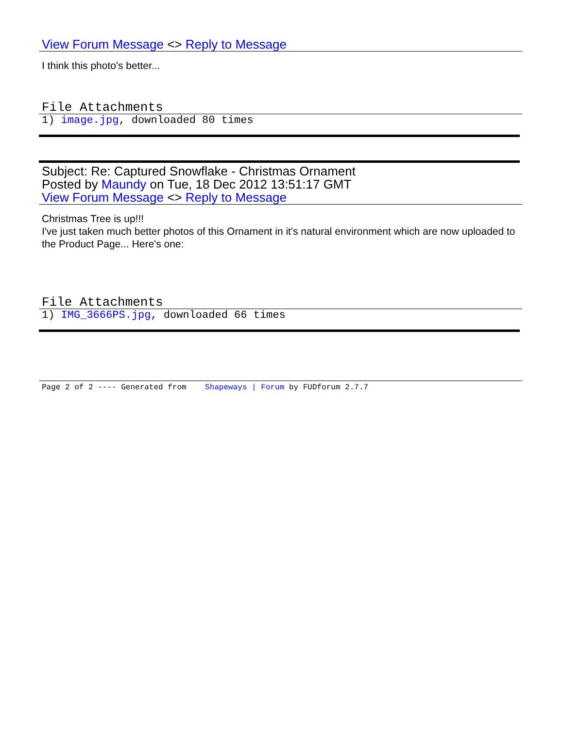View Forum Message <> Reply to Message
I think this photo's better...
File Attachments
1) image.jpg, downloaded 80 times
Subject: Re: Captured Snowflake - Christmas Ornament
Posted by Maundy on Tue, 18 Dec 2012 13:51:17 GMT
View Forum Message <> Reply to Message
Christmas Tree is up!!!
I've just taken much better photos of this Ornament in it's natural environment which are now uploaded to the Product Page... Here's one:
File Attachments
1) IMG_3666PS.jpg, downloaded 66 times
Page 2 of 2 ---- Generated from Shapeways | Forum by FUDforum 2.7.7